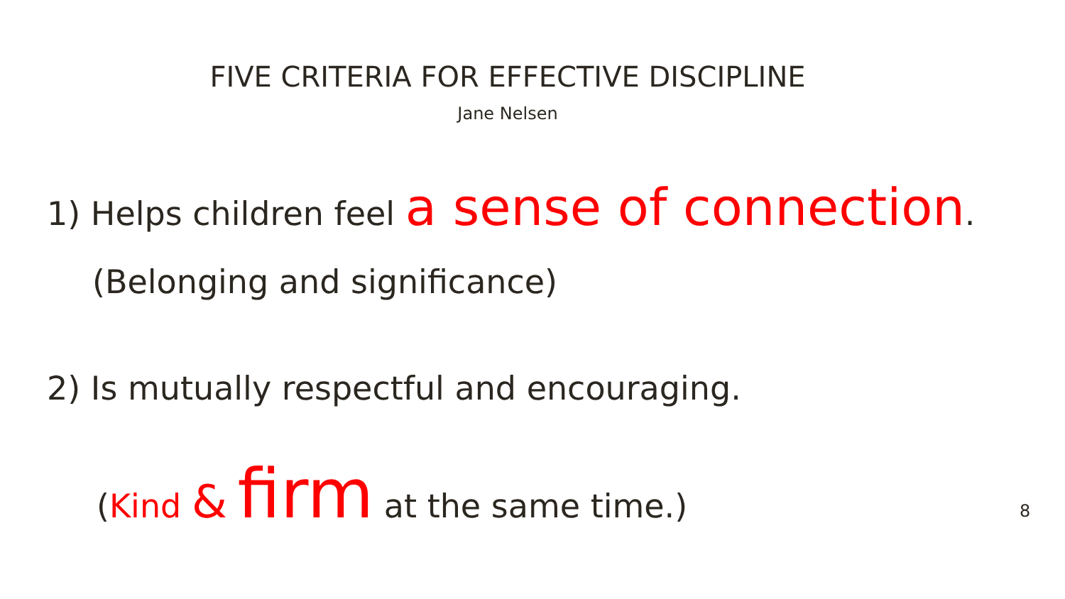FIVE CRITERIA FOR EFFECTIVE DISCIPLINE
Jane Nelsen
1) Helps children feel a sense of connection.
(Belonging and significance)
2) Is mutually respectful and encouraging.
(Kind & firm at the same time.)
8